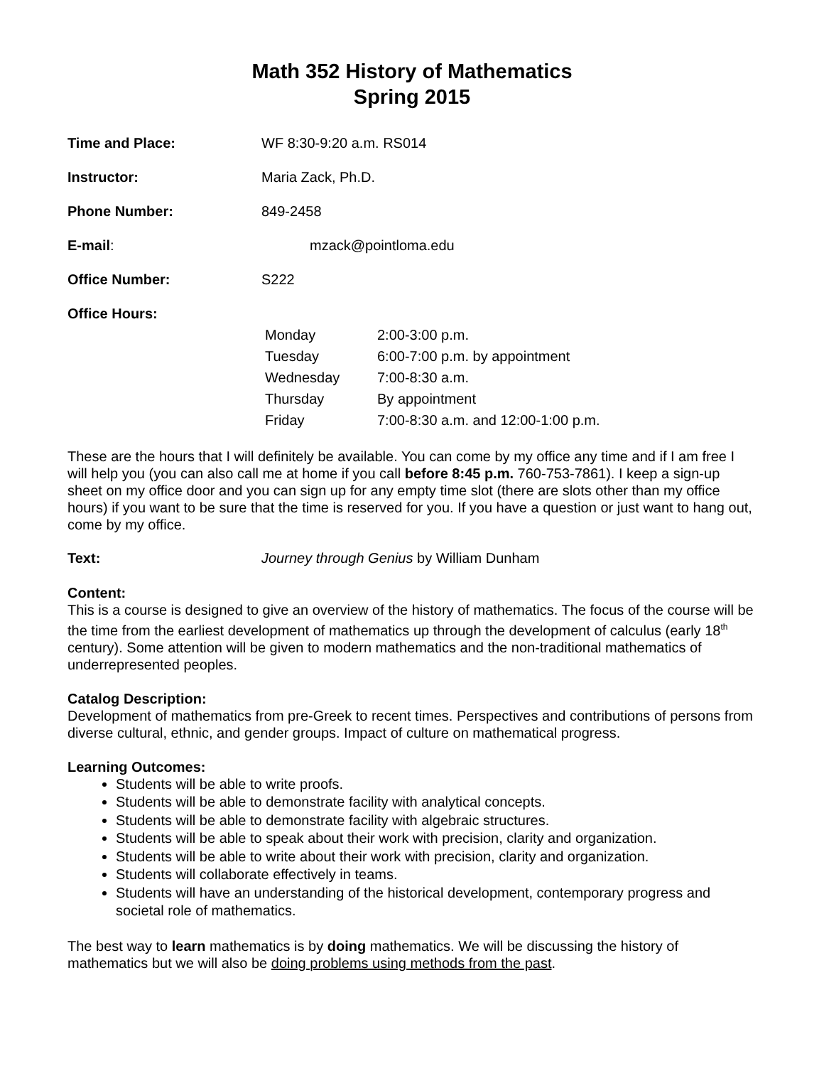Math 352 History of Mathematics
Spring 2015
Time and Place: WF 8:30-9:20 a.m. RS014
Instructor: Maria Zack, Ph.D.
Phone Number: 849-2458
E-mail: mzack@pointloma.edu
Office Number: S222
Office Hours:
| Monday | 2:00-3:00 p.m. |
| Tuesday | 6:00-7:00 p.m. by appointment |
| Wednesday | 7:00-8:30 a.m. |
| Thursday | By appointment |
| Friday | 7:00-8:30 a.m. and 12:00-1:00 p.m. |
These are the hours that I will definitely be available. You can come by my office any time and if I am free I will help you (you can also call me at home if you call before 8:45 p.m. 760-753-7861). I keep a sign-up sheet on my office door and you can sign up for any empty time slot (there are slots other than my office hours) if you want to be sure that the time is reserved for you. If you have a question or just want to hang out, come by my office.
Text: Journey through Genius by William Dunham
Content:
This is a course is designed to give an overview of the history of mathematics. The focus of the course will be the time from the earliest development of mathematics up through the development of calculus (early 18<sup>th</sup> century). Some attention will be given to modern mathematics and the non-traditional mathematics of underrepresented peoples.
Catalog Description:
Development of mathematics from pre-Greek to recent times. Perspectives and contributions of persons from diverse cultural, ethnic, and gender groups. Impact of culture on mathematical progress.
Learning Outcomes:
Students will be able to write proofs.
Students will be able to demonstrate facility with analytical concepts.
Students will be able to demonstrate facility with algebraic structures.
Students will be able to speak about their work with precision, clarity and organization.
Students will be able to write about their work with precision, clarity and organization.
Students will collaborate effectively in teams.
Students will have an understanding of the historical development, contemporary progress and societal role of mathematics.
The best way to learn mathematics is by doing mathematics. We will be discussing the history of mathematics but we will also be doing problems using methods from the past.